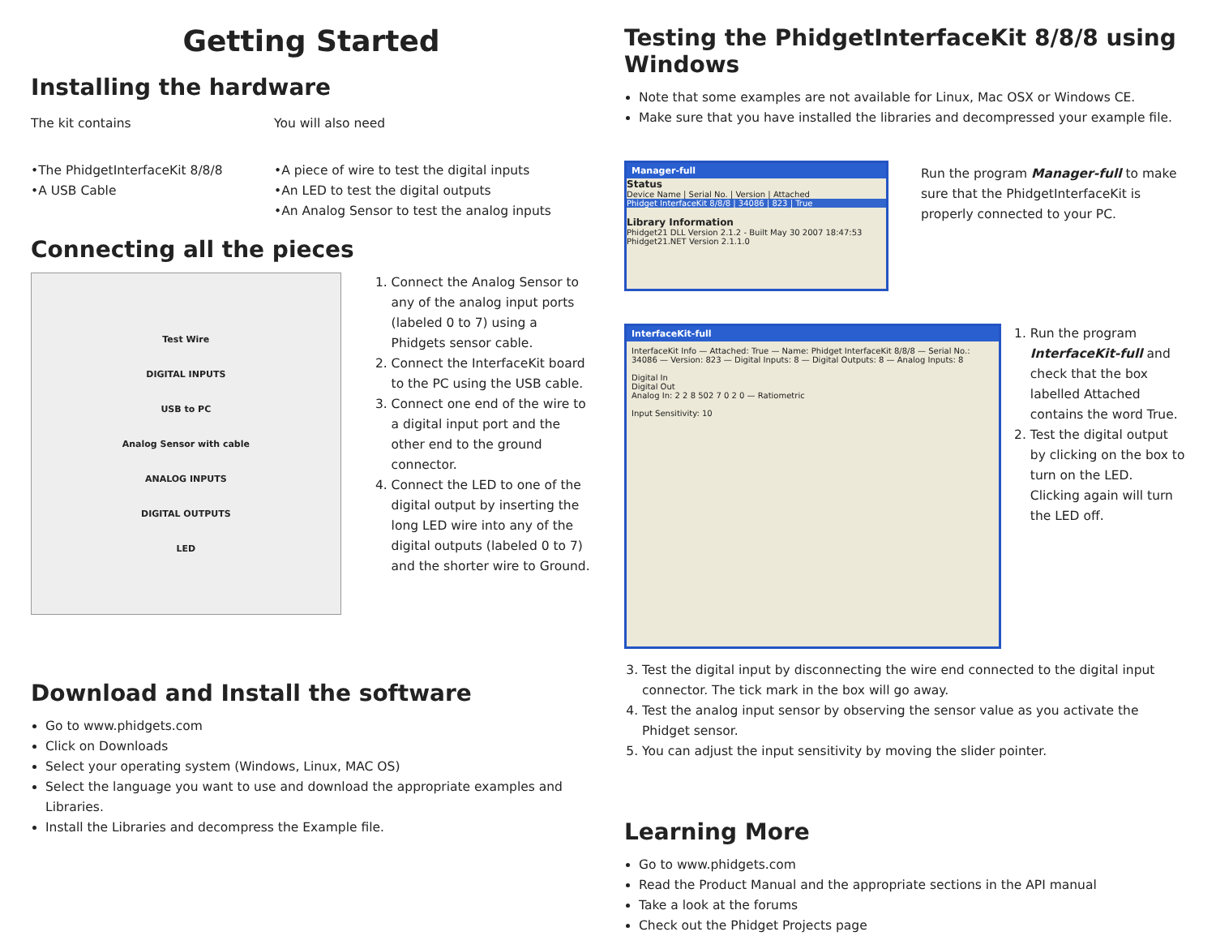Getting Started
Installing the hardware
The kit contains
•The PhidgetInterfaceKit 8/8/8
•A USB Cable
You will also need
•A piece of wire to test the digital inputs
•An LED to test the digital outputs
•An Analog Sensor to test the analog inputs
Connecting all the pieces
Test Wire
DIGITAL INPUTS
USB to PC
Analog Sensor with cable
ANALOG INPUTS
DIGITAL OUTPUTS
LED
1. Connect the Analog Sensor to any of the analog input ports (labeled 0 to 7) using a Phidgets sensor cable.
2. Connect the InterfaceKit board to the PC using the USB cable.
3. Connect one end of the wire to a digital input port and the other end to the ground connector.
4. Connect the LED to one of the digital output by inserting the long LED wire into any of the digital outputs (labeled 0 to 7) and the shorter wire to Ground.
Download and Install the software
Go to www.phidgets.com
Click on Downloads
Select your operating system (Windows, Linux, MAC OS)
Select the language you want to use and download the appropriate examples and Libraries.
Install the Libraries and decompress the Example file.
Testing the PhidgetInterfaceKit 8/8/8 using Windows
Note that some examples are not available for Linux, Mac OSX or Windows CE.
Make sure that you have installed the libraries and decompressed your example file.
Manager-full
Status
Device Name | Serial No. | Version | Attached
Phidget InterfaceKit 8/8/8 | 34086 | 823 | True
Library Information
Phidget21 DLL Version 2.1.2 - Built May 30 2007 18:47:53
Phidget21.NET Version 2.1.1.0
Run the program Manager-full to make sure that the PhidgetInterfaceKit is properly connected to your PC.
InterfaceKit-full
InterfaceKit Info — Attached: True — Name: Phidget InterfaceKit 8/8/8 — Serial No.: 34086 — Version: 823 — Digital Inputs: 8 — Digital Outputs: 8 — Analog Inputs: 8
Digital In
Digital Out
Analog In: 2 2 8 502 7 0 2 0 — Ratiometric
Input Sensitivity: 10
1. Run the program InterfaceKit-full and check that the box labelled Attached contains the word True.
2. Test the digital output by clicking on the box to turn on the LED. Clicking again will turn the LED off.
3. Test the digital input by disconnecting the wire end connected to the digital input connector. The tick mark in the box will go away.
4. Test the analog input sensor by observing the sensor value as you activate the Phidget sensor.
5. You can adjust the input sensitivity by moving the slider pointer.
Learning More
Go to www.phidgets.com
Read the Product Manual and the appropriate sections in the API manual
Take a look at the forums
Check out the Phidget Projects page